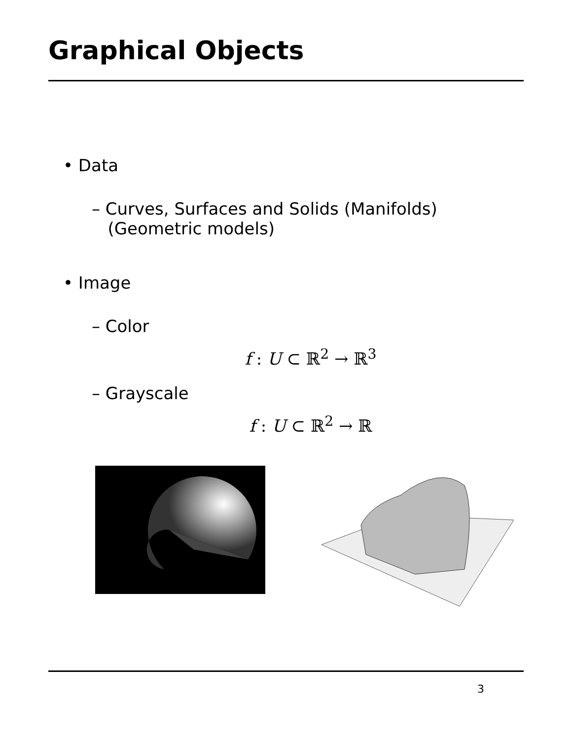Graphical Objects
• Data
– Curves, Surfaces and Solids (Manifolds)
(Geometric models)
• Image
– Color
f : U ⊂ ℝ<sup>2</sup> → ℝ<sup>3</sup>
– Grayscale
f : U ⊂ ℝ<sup>2</sup> → ℝ
3